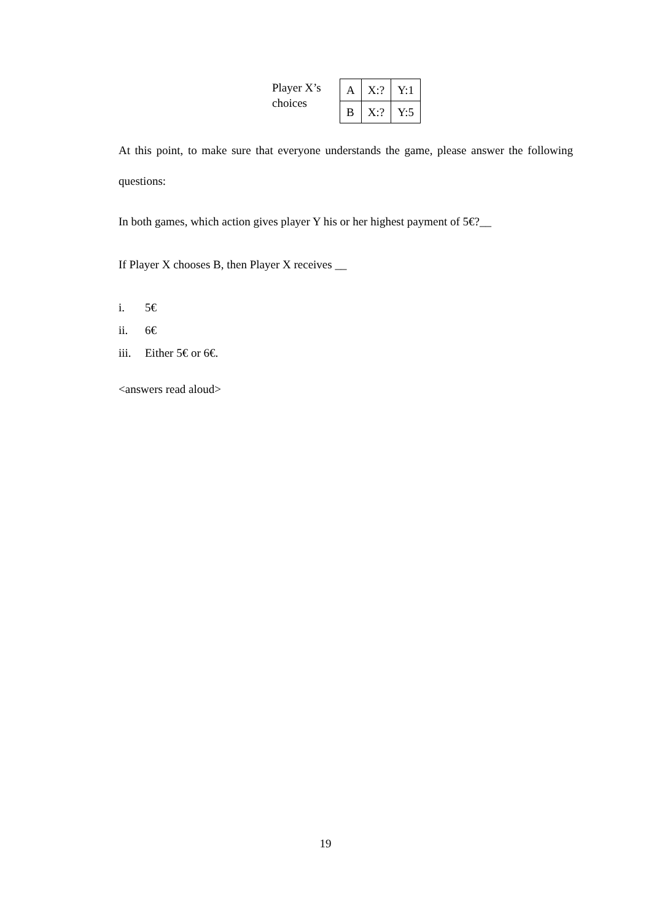Player X’s choices
| A | X:? | Y:1 |
| B | X:? | Y:5 |
At this point, to make sure that everyone understands the game, please answer the following questions:
In both games, which action gives player Y his or her highest payment of 5€?__
If Player X chooses B, then Player X receives __
i. 5€
ii. 6€
iii. Either 5€ or 6€.
<answers read aloud>
19